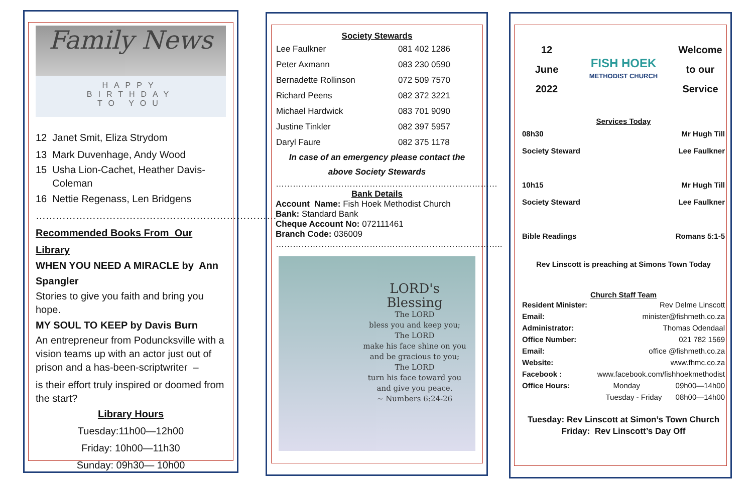Family News
HAPPY
BIRTHDAY
TO YOU
12 Janet Smit, Eliza Strydom
13 Mark Duvenhage, Andy Wood
15 Usha Lion-Cachet, Heather Davis-
Coleman
16 Nettie Regenass, Len Bridgens
………………………………………………………………
Recommended Books From Our Library
WHEN YOU NEED A MIRACLE by Ann
Spangler
Stories to give you faith and bring you hope.
MY SOUL TO KEEP by Davis Burn
An entrepreneur from Poduncksville with a vision teams up with an actor just out of prison and a has-been-scriptwriter –
is their effort truly inspired or doomed from the start?
Library Hours
Tuesday:11h00—12h00
Friday: 10h00—11h30
Sunday: 09h30— 10h00
Society Stewards
| Lee Faulkner | 081 402 1286 |
| Peter Axmann | 083 230 0590 |
| Bernadette Rollinson | 072 509 7570 |
| Richard Peens | 082 372 3221 |
| Michael Hardwick | 083 701 9090 |
| Justine Tinkler | 082 397 5957 |
| Daryl Faure | 082 375 1178 |
In case of an emergency please contact the above Society Stewards
……………………………………………………………………
Bank Details
Account Name: Fish Hoek Methodist Church
Bank: Standard Bank
Cheque Account No: 072111461
Branch Code: 036009
……………………………………………………………………..
LORD's
Blessing
The LORD
bless you and keep you;
The LORD
make his face shine on you
and be gracious to you;
The LORD
turn his face toward you
and give you peace.
~ Numbers 6:24-26
12
June
2022
FISH HOEK
METHODIST CHURCH
Welcome
to our
Service
Services Today
| 08h30 | Mr Hugh Till |
| Society Steward | Lee Faulkner |
| 10h15 | Mr Hugh Till |
| Society Steward | Lee Faulkner |
| Bible Readings | Romans 5:1-5 |
Rev Linscott is preaching at Simons Town Today
Church Staff Team
| Resident Minister: | Rev Delme Linscott | |
| Email: | minister@fishmeth.co.za | |
| Administrator: | Thomas Odendaal | |
| Office Number: | 021 782 1569 | |
| Email: | office @fishmeth.co.za | |
| Website: | www.fhmc.co.za | |
| Facebook : | www.facebook.com/fishhoekmethodist | |
| Office Hours: | Monday | 09h00—14h00 |
| | Tuesday - Friday | 08h00—14h00 |
Tuesday: Rev Linscott at Simon’s Town Church
Friday: Rev Linscott’s Day Off